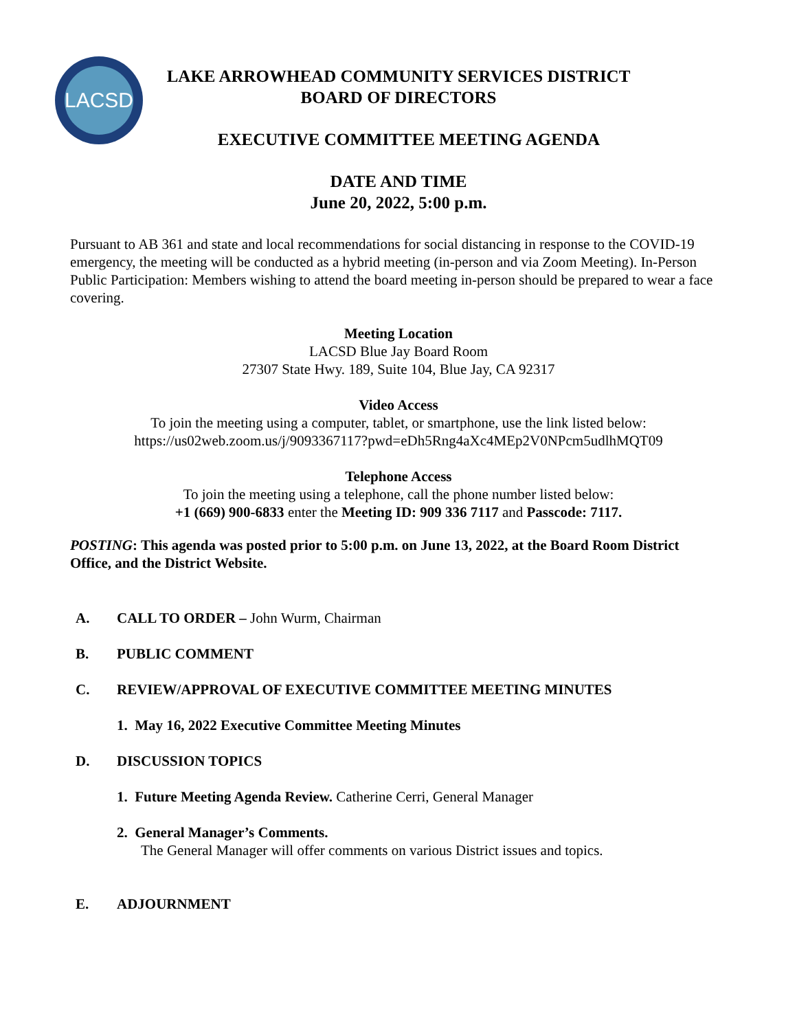LACSD
LAKE ARROWHEAD COMMUNITY SERVICES DISTRICT
BOARD OF DIRECTORS
EXECUTIVE COMMITTEE MEETING AGENDA
DATE AND TIME
June 20, 2022, 5:00 p.m.
Pursuant to AB 361 and state and local recommendations for social distancing in response to the COVID-19 emergency, the meeting will be conducted as a hybrid meeting (in-person and via Zoom Meeting). In-Person Public Participation: Members wishing to attend the board meeting in-person should be prepared to wear a face covering.
Meeting Location
LACSD Blue Jay Board Room
27307 State Hwy. 189, Suite 104, Blue Jay, CA 92317
Video Access
To join the meeting using a computer, tablet, or smartphone, use the link listed below:
https://us02web.zoom.us/j/9093367117?pwd=eDh5Rng4aXc4MEp2V0NPcm5udlhMQT09
Telephone Access
To join the meeting using a telephone, call the phone number listed below:
+1 (669) 900-6833 enter the Meeting ID: 909 336 7117 and Passcode: 7117.
POSTING: This agenda was posted prior to 5:00 p.m. on June 13, 2022, at the Board Room District Office, and the District Website.
A. CALL TO ORDER – John Wurm, Chairman
B. PUBLIC COMMENT
C. REVIEW/APPROVAL OF EXECUTIVE COMMITTEE MEETING MINUTES
1. May 16, 2022 Executive Committee Meeting Minutes
D. DISCUSSION TOPICS
1. Future Meeting Agenda Review. Catherine Cerri, General Manager
2. General Manager’s Comments.
The General Manager will offer comments on various District issues and topics.
E. ADJOURNMENT